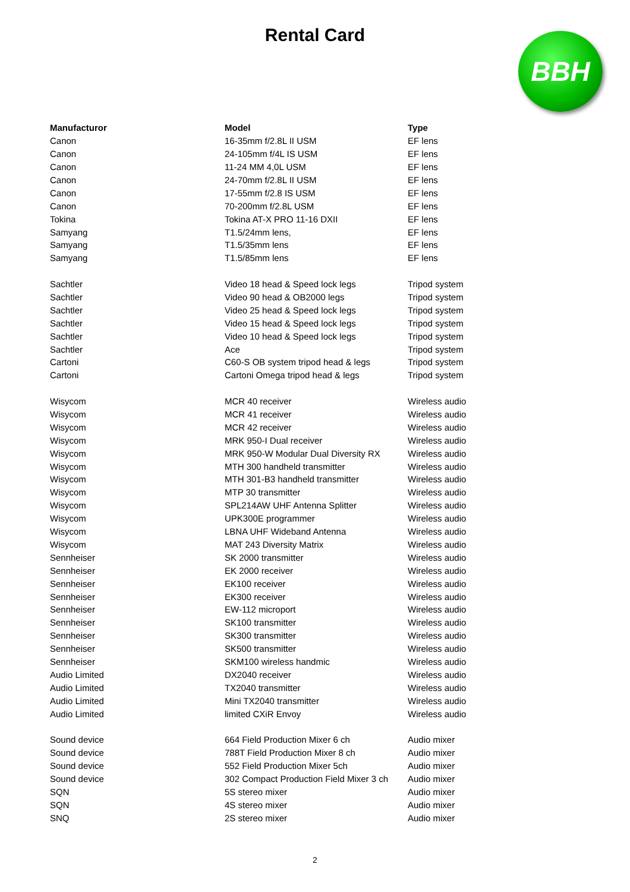Rental Card
BBH
| Manufacturor | Model | Type |
| --- | --- | --- |
| Canon | 16-35mm f/2.8L II USM | EF lens |
| Canon | 24-105mm f/4L IS USM | EF lens |
| Canon | 11-24 MM 4,0L USM | EF lens |
| Canon | 24-70mm f/2.8L II USM | EF lens |
| Canon | 17-55mm f/2.8 IS USM | EF lens |
| Canon | 70-200mm f/2.8L USM | EF lens |
| Tokina | Tokina AT-X PRO 11-16 DXII | EF lens |
| Samyang | T1.5/24mm lens, | EF lens |
| Samyang | T1.5/35mm lens | EF lens |
| Samyang | T1.5/85mm lens | EF lens |
| Sachtler | Video 18 head & Speed lock legs | Tripod system |
| Sachtler | Video 90 head & OB2000 legs | Tripod system |
| Sachtler | Video 25 head & Speed lock legs | Tripod system |
| Sachtler | Video 15 head & Speed lock legs | Tripod system |
| Sachtler | Video 10 head & Speed lock legs | Tripod system |
| Sachtler | Ace | Tripod system |
| Cartoni | C60-S OB system tripod head & legs | Tripod system |
| Cartoni | Cartoni Omega tripod head & legs | Tripod system |
| Wisycom | MCR 40 receiver | Wireless audio |
| Wisycom | MCR 41 receiver | Wireless audio |
| Wisycom | MCR 42 receiver | Wireless audio |
| Wisycom | MRK 950-I Dual receiver | Wireless audio |
| Wisycom | MRK 950-W Modular Dual Diversity RX | Wireless audio |
| Wisycom | MTH 300 handheld transmitter | Wireless audio |
| Wisycom | MTH 301-B3 handheld transmitter | Wireless audio |
| Wisycom | MTP 30 transmitter | Wireless audio |
| Wisycom | SPL214AW UHF Antenna Splitter | Wireless audio |
| Wisycom | UPK300E programmer | Wireless audio |
| Wisycom | LBNA UHF Wideband Antenna | Wireless audio |
| Wisycom | MAT 243 Diversity Matrix | Wireless audio |
| Sennheiser | SK 2000 transmitter | Wireless audio |
| Sennheiser | EK 2000 receiver | Wireless audio |
| Sennheiser | EK100 receiver | Wireless audio |
| Sennheiser | EK300 receiver | Wireless audio |
| Sennheiser | EW-112 microport | Wireless audio |
| Sennheiser | SK100 transmitter | Wireless audio |
| Sennheiser | SK300 transmitter | Wireless audio |
| Sennheiser | SK500 transmitter | Wireless audio |
| Sennheiser | SKM100 wireless handmic | Wireless audio |
| Audio Limited | DX2040 receiver | Wireless audio |
| Audio Limited | TX2040 transmitter | Wireless audio |
| Audio Limited | Mini TX2040 transmitter | Wireless audio |
| Audio Limited | limited CXiR Envoy | Wireless audio |
| Sound device | 664 Field Production Mixer 6 ch | Audio mixer |
| Sound device | 788T Field Production Mixer 8 ch | Audio mixer |
| Sound device | 552 Field Production Mixer 5ch | Audio mixer |
| Sound device | 302 Compact Production Field Mixer 3 ch | Audio mixer |
| SQN | 5S stereo mixer | Audio mixer |
| SQN | 4S stereo mixer | Audio mixer |
| SNQ | 2S stereo mixer | Audio mixer |
2